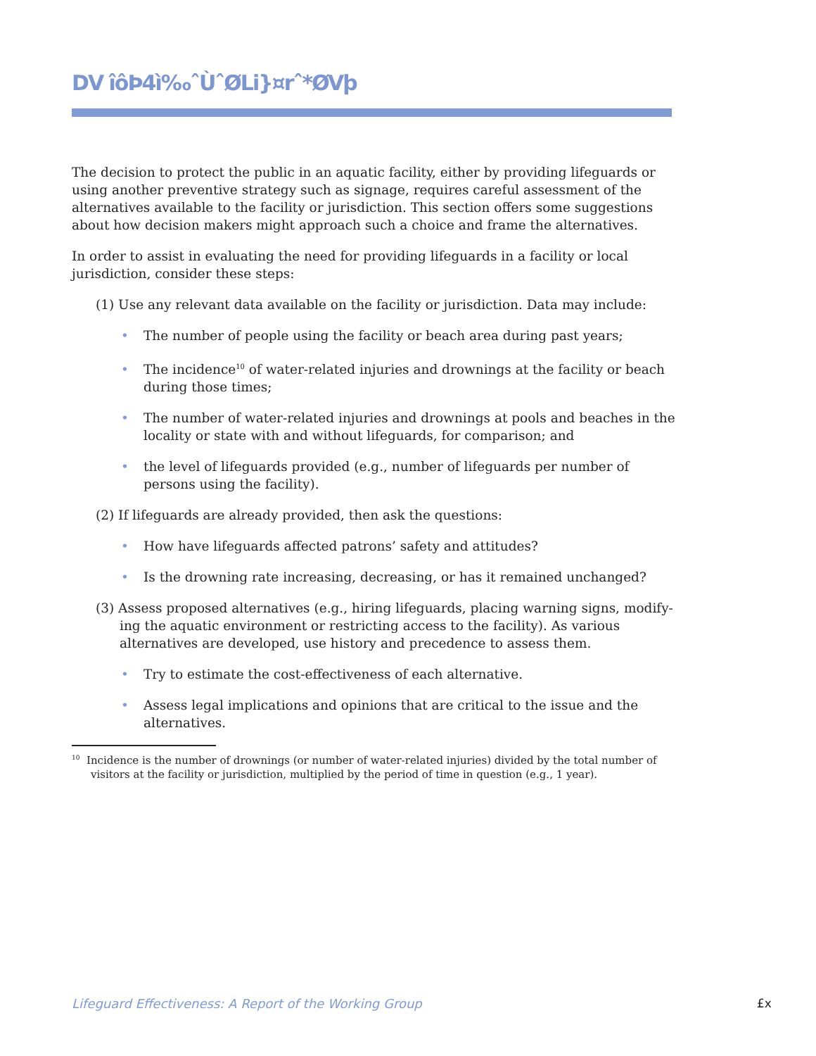DV îôÞ4ì‰ˆÙˆØLi}¤rˆ*ØVþ
The decision to protect the public in an aquatic facility, either by providing lifeguards or using another preventive strategy such as signage, requires careful assessment of the alternatives available to the facility or jurisdiction. This section offers some suggestions about how decision makers might approach such a choice and frame the alternatives.
In order to assist in evaluating the need for providing lifeguards in a facility or local jurisdiction, consider these steps:
(1) Use any relevant data available on the facility or jurisdiction. Data may include:
• The number of people using the facility or beach area during past years;
• The incidence<sup>10</sup> of water-related injuries and drownings at the facility or beach during those times;
• The number of water-related injuries and drownings at pools and beaches in the locality or state with and without lifeguards, for comparison; and
• the level of lifeguards provided (e.g., number of lifeguards per number of persons using the facility).
(2) If lifeguards are already provided, then ask the questions:
• How have lifeguards affected patrons’ safety and attitudes?
• Is the drowning rate increasing, decreasing, or has it remained unchanged?
(3) Assess proposed alternatives (e.g., hiring lifeguards, placing warning signs, modify-ing the aquatic environment or restricting access to the facility). As various alternatives are developed, use history and precedence to assess them.
• Try to estimate the cost-effectiveness of each alternative.
• Assess legal implications and opinions that are critical to the issue and the alternatives.
<sup>10</sup> Incidence is the number of drownings (or number of water-related injuries) divided by the total number of visitors at the facility or jurisdiction, multiplied by the period of time in question (e.g., 1 year).
Lifeguard Effectiveness: A Report of the Working Group
£x